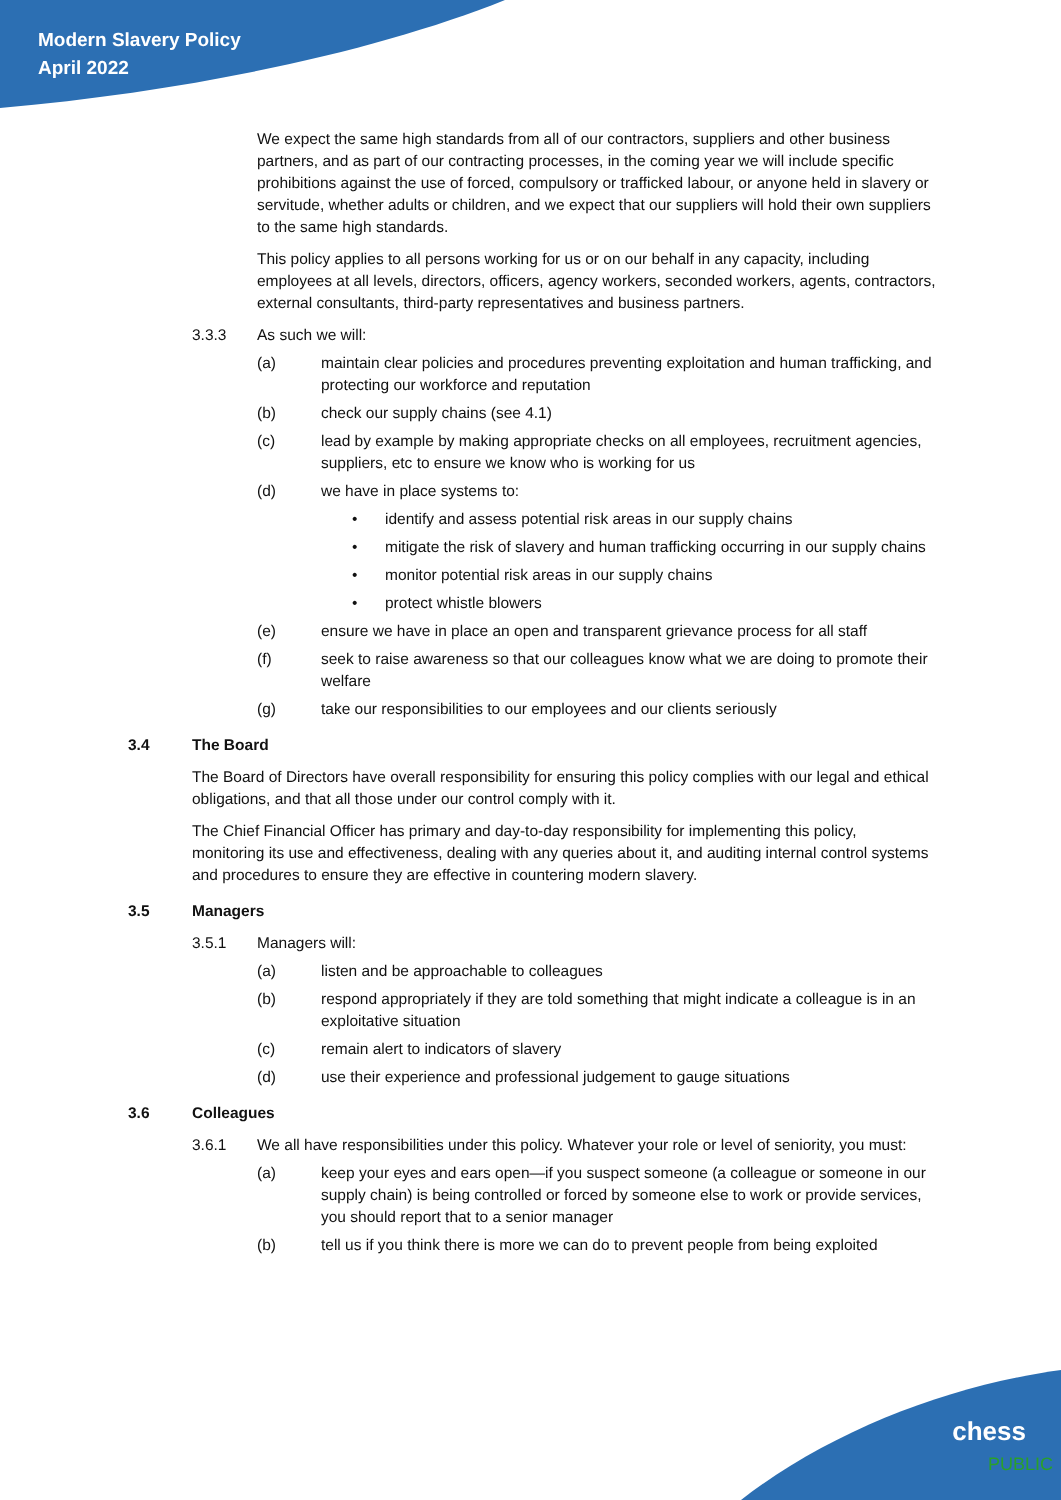Modern Slavery Policy
April 2022
We expect the same high standards from all of our contractors, suppliers and other business partners, and as part of our contracting processes, in the coming year we will include specific prohibitions against the use of forced, compulsory or trafficked labour, or anyone held in slavery or servitude, whether adults or children, and we expect that our suppliers will hold their own suppliers to the same high standards.
This policy applies to all persons working for us or on our behalf in any capacity, including employees at all levels, directors, officers, agency workers, seconded workers, agents, contractors, external consultants, third-party representatives and business partners.
3.3.3 As such we will:
(a) maintain clear policies and procedures preventing exploitation and human trafficking, and protecting our workforce and reputation
(b) check our supply chains (see 4.1)
(c) lead by example by making appropriate checks on all employees, recruitment agencies, suppliers, etc to ensure we know who is working for us
(d) we have in place systems to:
• identify and assess potential risk areas in our supply chains
• mitigate the risk of slavery and human trafficking occurring in our supply chains
• monitor potential risk areas in our supply chains
• protect whistle blowers
(e) ensure we have in place an open and transparent grievance process for all staff
(f) seek to raise awareness so that our colleagues know what we are doing to promote their welfare
(g) take our responsibilities to our employees and our clients seriously
3.4 The Board
The Board of Directors have overall responsibility for ensuring this policy complies with our legal and ethical obligations, and that all those under our control comply with it.
The Chief Financial Officer has primary and day-to-day responsibility for implementing this policy, monitoring its use and effectiveness, dealing with any queries about it, and auditing internal control systems and procedures to ensure they are effective in countering modern slavery.
3.5 Managers
3.5.1 Managers will:
(a) listen and be approachable to colleagues
(b) respond appropriately if they are told something that might indicate a colleague is in an exploitative situation
(c) remain alert to indicators of slavery
(d) use their experience and professional judgement to gauge situations
3.6 Colleagues
3.6.1 We all have responsibilities under this policy. Whatever your role or level of seniority, you must:
(a) keep your eyes and ears open—if you suspect someone (a colleague or someone in our supply chain) is being controlled or forced by someone else to work or provide services, you should report that to a senior manager
(b) tell us if you think there is more we can do to prevent people from being exploited
chess
PUBLIC